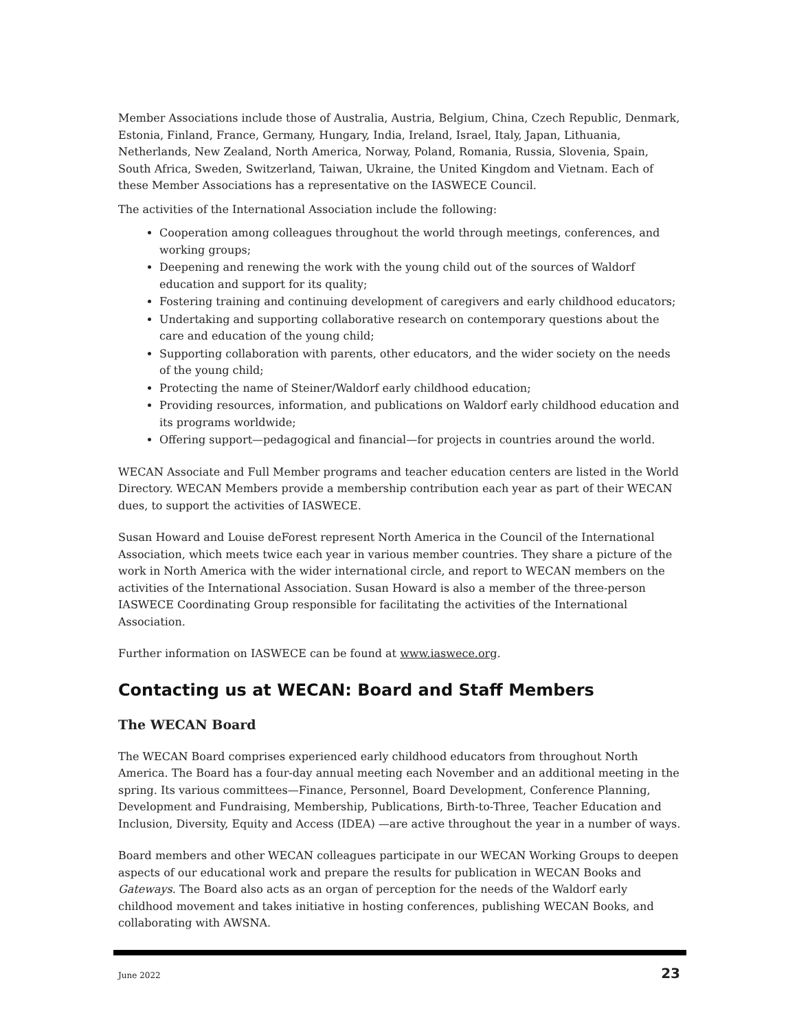Member Associations include those of Australia, Austria, Belgium, China, Czech Republic, Denmark, Estonia, Finland, France, Germany, Hungary, India, Ireland, Israel, Italy, Japan, Lithuania, Netherlands, New Zealand, North America, Norway, Poland, Romania, Russia, Slovenia, Spain, South Africa, Sweden, Switzerland, Taiwan, Ukraine, the United Kingdom and Vietnam. Each of these Member Associations has a representative on the IASWECE Council.
The activities of the International Association include the following:
Cooperation among colleagues throughout the world through meetings, conferences, and working groups;
Deepening and renewing the work with the young child out of the sources of Waldorf education and support for its quality;
Fostering training and continuing development of caregivers and early childhood educators;
Undertaking and supporting collaborative research on contemporary questions about the care and education of the young child;
Supporting collaboration with parents, other educators, and the wider society on the needs of the young child;
Protecting the name of Steiner/Waldorf early childhood education;
Providing resources, information, and publications on Waldorf early childhood education and its programs worldwide;
Offering support—pedagogical and financial—for projects in countries around the world.
WECAN Associate and Full Member programs and teacher education centers are listed in the World Directory. WECAN Members provide a membership contribution each year as part of their WECAN dues, to support the activities of IASWECE.
Susan Howard and Louise deForest represent North America in the Council of the International Association, which meets twice each year in various member countries. They share a picture of the work in North America with the wider international circle, and report to WECAN members on the activities of the International Association. Susan Howard is also a member of the three-person IASWECE Coordinating Group responsible for facilitating the activities of the International Association.
Further information on IASWECE can be found at www.iaswece.org.
Contacting us at WECAN: Board and Staff Members
The WECAN Board
The WECAN Board comprises experienced early childhood educators from throughout North America. The Board has a four-day annual meeting each November and an additional meeting in the spring. Its various committees—Finance, Personnel, Board Development, Conference Planning, Development and Fundraising, Membership, Publications, Birth-to-Three, Teacher Education and Inclusion, Diversity, Equity and Access (IDEA) —are active throughout the year in a number of ways.
Board members and other WECAN colleagues participate in our WECAN Working Groups to deepen aspects of our educational work and prepare the results for publication in WECAN Books and Gateways. The Board also acts as an organ of perception for the needs of the Waldorf early childhood movement and takes initiative in hosting conferences, publishing WECAN Books, and collaborating with AWSNA.
June 2022 23